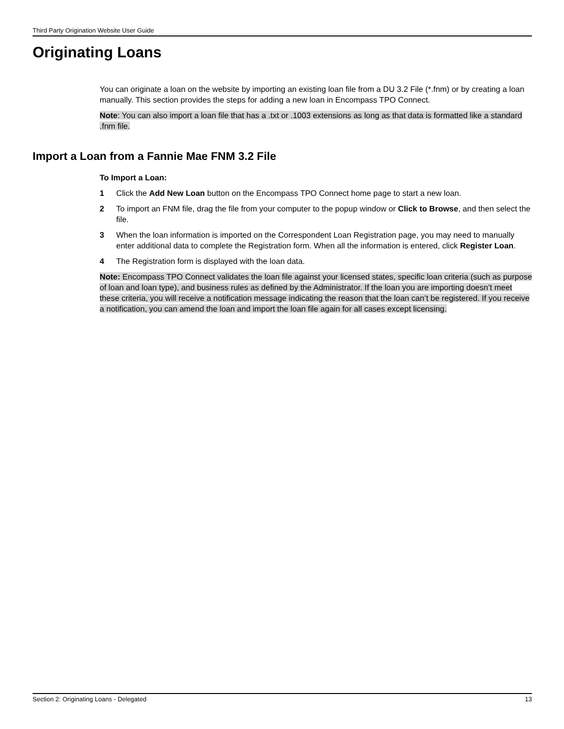Third Party Origination Website User Guide
Originating Loans
You can originate a loan on the website by importing an existing loan file from a DU 3.2 File (*.fnm) or by creating a loan manually. This section provides the steps for adding a new loan in Encompass TPO Connect.
Note: You can also import a loan file that has a .txt or .1003 extensions as long as that data is formatted like a standard .fnm file.
Import a Loan from a Fannie Mae FNM 3.2 File
To Import a Loan:
1 Click the Add New Loan button on the Encompass TPO Connect home page to start a new loan.
2 To import an FNM file, drag the file from your computer to the popup window or Click to Browse, and then select the file.
3 When the loan information is imported on the Correspondent Loan Registration page, you may need to manually enter additional data to complete the Registration form. When all the information is entered, click Register Loan.
4 The Registration form is displayed with the loan data.
Note: Encompass TPO Connect validates the loan file against your licensed states, specific loan criteria (such as purpose of loan and loan type), and business rules as defined by the Administrator. If the loan you are importing doesn’t meet these criteria, you will receive a notification message indicating the reason that the loan can’t be registered. If you receive a notification, you can amend the loan and import the loan file again for all cases except licensing.
Section 2: Originating Loans - Delegated 13